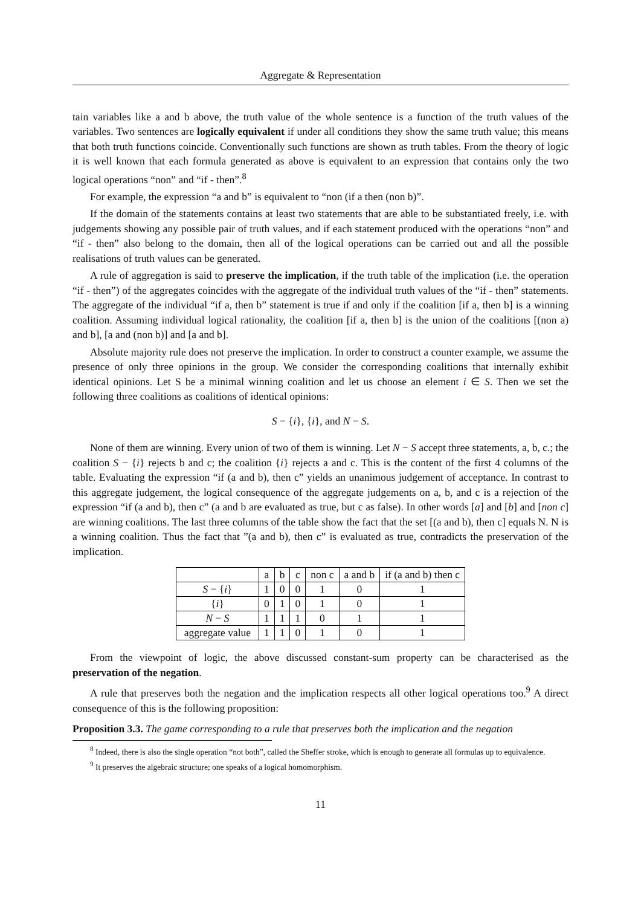Aggregate & Representation
tain variables like a and b above, the truth value of the whole sentence is a function of the truth values of the variables. Two sentences are logically equivalent if under all conditions they show the same truth value; this means that both truth functions coincide. Conventionally such functions are shown as truth tables. From the theory of logic it is well known that each formula generated as above is equivalent to an expression that contains only the two logical operations “non” and “if - then”.<sup>8</sup>
For example, the expression “a and b” is equivalent to “non (if a then (non b)”.
If the domain of the statements contains at least two statements that are able to be substantiated freely, i.e. with judgements showing any possible pair of truth values, and if each statement produced with the operations “non” and “if - then” also belong to the domain, then all of the logical operations can be carried out and all the possible realisations of truth values can be generated.
A rule of aggregation is said to preserve the implication, if the truth table of the implication (i.e. the operation “if - then”) of the aggregates coincides with the aggregate of the individual truth values of the “if - then” statements. The aggregate of the individual “if a, then b” statement is true if and only if the coalition [if a, then b] is a winning coalition. Assuming individual logical rationality, the coalition [if a, then b] is the union of the coalitions [(non a) and b], [a and (non b)] and [a and b].
Absolute majority rule does not preserve the implication. In order to construct a counter example, we assume the presence of only three opinions in the group. We consider the corresponding coalitions that internally exhibit identical opinions. Let S be a minimal winning coalition and let us choose an element i ∈ S. Then we set the following three coalitions as coalitions of identical opinions:
S − {i}, {i}, and N − S.
None of them are winning. Every union of two of them is winning. Let N − S accept three statements, a, b, c.; the coalition S − {i} rejects b and c; the coalition {i} rejects a and c. This is the content of the first 4 columns of the table. Evaluating the expression “if (a and b), then c” yields an unanimous judgement of acceptance. In contrast to this aggregate judgement, the logical consequence of the aggregate judgements on a, b, and c is a rejection of the expression “if (a and b), then c” (a and b are evaluated as true, but c as false). In other words [a] and [b] and [non c] are winning coalitions. The last three columns of the table show the fact that the set [(a and b), then c] equals N. N is a winning coalition. Thus the fact that ”(a and b), then c” is evaluated as true, contradicts the preservation of the implication.
| | a | b | c | non c | a and b | if (a and b) then c |
| S − { i } | 1 | 0 | 0 | 1 | 0 | 1 |
| { i } | 0 | 1 | 0 | 1 | 0 | 1 |
| N − S | 1 | 1 | 1 | 0 | 1 | 1 |
| aggregate value | 1 | 1 | 0 | 1 | 0 | 1 |
From the viewpoint of logic, the above discussed constant-sum property can be characterised as the preservation of the negation.
A rule that preserves both the negation and the implication respects all other logical operations too.<sup>9</sup> A direct consequence of this is the following proposition:
Proposition 3.3. The game corresponding to a rule that preserves both the implication and the negation
<sup>8</sup> Indeed, there is also the single operation “not both”, called the Sheffer stroke, which is enough to generate all formulas up to equivalence.
<sup>9</sup> It preserves the algebraic structure; one speaks of a logical homomorphism.
11